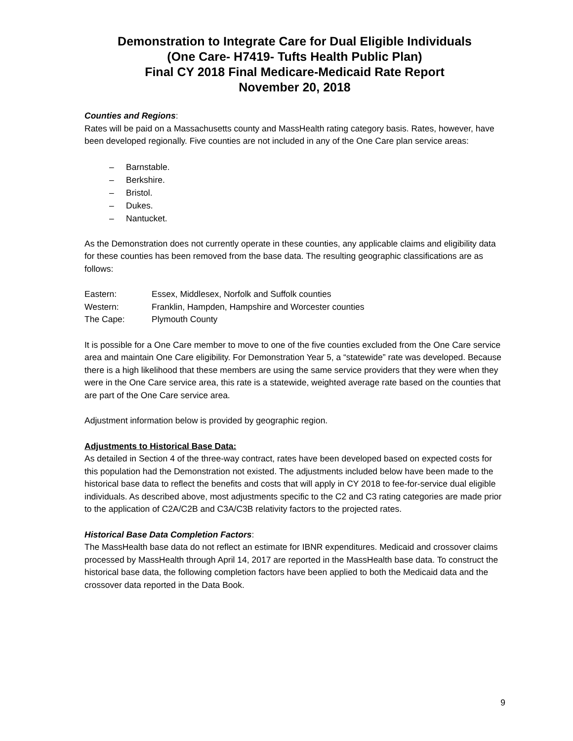Demonstration to Integrate Care for Dual Eligible Individuals
(One Care- H7419- Tufts Health Public Plan)
Final CY 2018 Final Medicare-Medicaid Rate Report
November 20, 2018
Counties and Regions:
Rates will be paid on a Massachusetts county and MassHealth rating category basis. Rates, however, have been developed regionally. Five counties are not included in any of the One Care plan service areas:
– Barnstable.
– Berkshire.
– Bristol.
– Dukes.
– Nantucket.
As the Demonstration does not currently operate in these counties, any applicable claims and eligibility data for these counties has been removed from the base data. The resulting geographic classifications are as follows:
| Eastern: | Essex, Middlesex, Norfolk and Suffolk counties |
| Western: | Franklin, Hampden, Hampshire and Worcester counties |
| The Cape: | Plymouth County |
It is possible for a One Care member to move to one of the five counties excluded from the One Care service area and maintain One Care eligibility. For Demonstration Year 5, a “statewide” rate was developed. Because there is a high likelihood that these members are using the same service providers that they were when they were in the One Care service area, this rate is a statewide, weighted average rate based on the counties that are part of the One Care service area.
Adjustment information below is provided by geographic region.
Adjustments to Historical Base Data:
As detailed in Section 4 of the three-way contract, rates have been developed based on expected costs for this population had the Demonstration not existed. The adjustments included below have been made to the historical base data to reflect the benefits and costs that will apply in CY 2018 to fee-for-service dual eligible individuals. As described above, most adjustments specific to the C2 and C3 rating categories are made prior to the application of C2A/C2B and C3A/C3B relativity factors to the projected rates.
Historical Base Data Completion Factors:
The MassHealth base data do not reflect an estimate for IBNR expenditures. Medicaid and crossover claims processed by MassHealth through April 14, 2017 are reported in the MassHealth base data. To construct the historical base data, the following completion factors have been applied to both the Medicaid data and the crossover data reported in the Data Book.
9